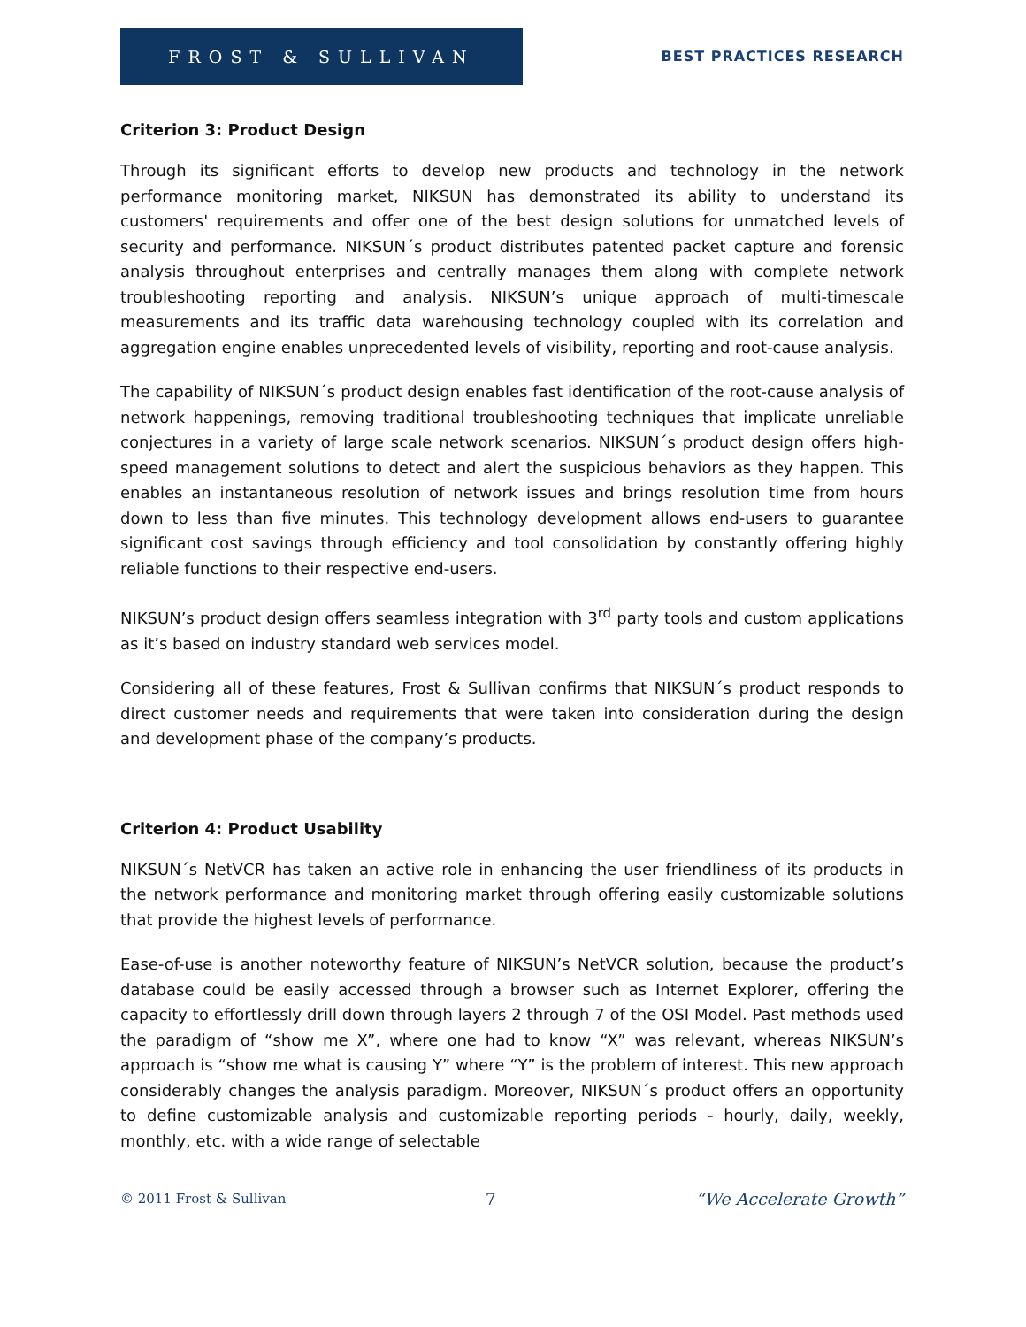FROST & SULLIVAN
BEST PRACTICES RESEARCH
Criterion 3: Product Design
Through its significant efforts to develop new products and technology in the network performance monitoring market, NIKSUN has demonstrated its ability to understand its customers' requirements and offer one of the best design solutions for unmatched levels of security and performance. NIKSUN´s product distributes patented packet capture and forensic analysis throughout enterprises and centrally manages them along with complete network troubleshooting reporting and analysis. NIKSUN’s unique approach of multi-timescale measurements and its traffic data warehousing technology coupled with its correlation and aggregation engine enables unprecedented levels of visibility, reporting and root-cause analysis.
The capability of NIKSUN´s product design enables fast identification of the root-cause analysis of network happenings, removing traditional troubleshooting techniques that implicate unreliable conjectures in a variety of large scale network scenarios. NIKSUN´s product design offers high-speed management solutions to detect and alert the suspicious behaviors as they happen. This enables an instantaneous resolution of network issues and brings resolution time from hours down to less than five minutes. This technology development allows end-users to guarantee significant cost savings through efficiency and tool consolidation by constantly offering highly reliable functions to their respective end-users.
NIKSUN’s product design offers seamless integration with 3<sup>rd</sup> party tools and custom applications as it’s based on industry standard web services model.
Considering all of these features, Frost & Sullivan confirms that NIKSUN´s product responds to direct customer needs and requirements that were taken into consideration during the design and development phase of the company’s products.
Criterion 4: Product Usability
NIKSUN´s NetVCR has taken an active role in enhancing the user friendliness of its products in the network performance and monitoring market through offering easily customizable solutions that provide the highest levels of performance.
Ease-of-use is another noteworthy feature of NIKSUN’s NetVCR solution, because the product’s database could be easily accessed through a browser such as Internet Explorer, offering the capacity to effortlessly drill down through layers 2 through 7 of the OSI Model. Past methods used the paradigm of “show me X”, where one had to know “X” was relevant, whereas NIKSUN’s approach is “show me what is causing Y” where “Y” is the problem of interest. This new approach considerably changes the analysis paradigm. Moreover, NIKSUN´s product offers an opportunity to define customizable analysis and customizable reporting periods - hourly, daily, weekly, monthly, etc. with a wide range of selectable
© 2011 Frost & Sullivan 7 “We Accelerate Growth”